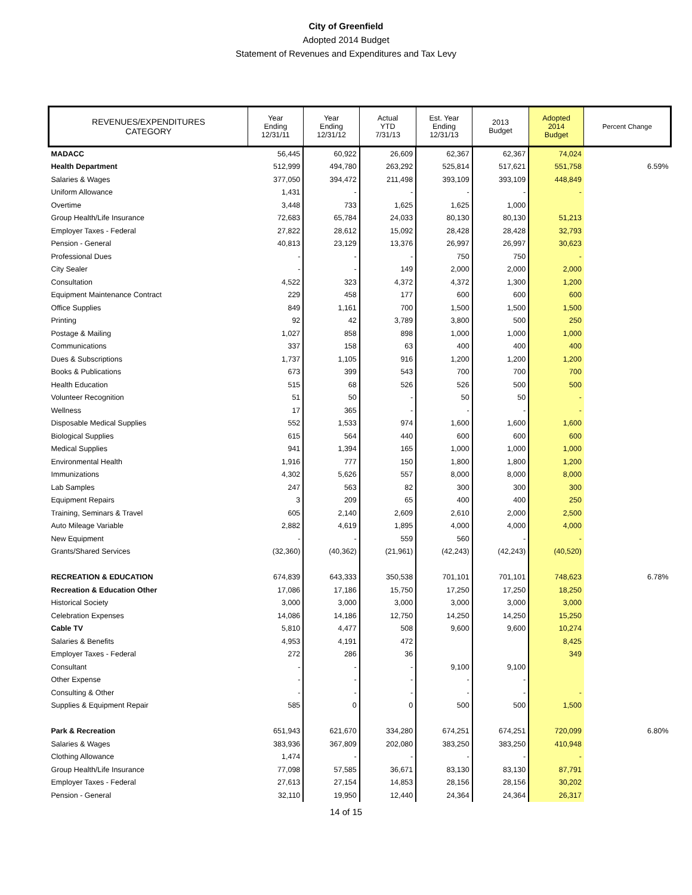City of Greenfield
Adopted 2014 Budget
Statement of Revenues and Expenditures and Tax Levy
| REVENUES/EXPENDITURES CATEGORY | Year Ending 12/31/11 | Year Ending 12/31/12 | Actual YTD 7/31/13 | Est. Year Ending 12/31/13 | 2013 Budget | Adopted 2014 Budget | Percent Change |
| --- | --- | --- | --- | --- | --- | --- | --- |
| MADACC | 56,445 | 60,922 | 26,609 | 62,367 | 62,367 | 74,024 | |
| Health Department | 512,999 | 494,780 | 263,292 | 525,814 | 517,621 | 551,758 | 6.59% |
| Salaries & Wages | 377,050 | 394,472 | 211,498 | 393,109 | 393,109 | 448,849 | |
| Uniform Allowance | 1,431 | - | - | - | - | - | |
| Overtime | 3,448 | 733 | 1,625 | 1,625 | 1,000 | | |
| Group Health/Life Insurance | 72,683 | 65,784 | 24,033 | 80,130 | 80,130 | 51,213 | |
| Employer Taxes - Federal | 27,822 | 28,612 | 15,092 | 28,428 | 28,428 | 32,793 | |
| Pension - General | 40,813 | 23,129 | 13,376 | 26,997 | 26,997 | 30,623 | |
| Professional Dues | - | - | - | 750 | 750 | - | |
| City Sealer | - | - | 149 | 2,000 | 2,000 | 2,000 | |
| Consultation | 4,522 | 323 | 4,372 | 4,372 | 1,300 | 1,200 | |
| Equipment Maintenance Contract | 229 | 458 | 177 | 600 | 600 | 600 | |
| Office Supplies | 849 | 1,161 | 700 | 1,500 | 1,500 | 1,500 | |
| Printing | 92 | 42 | 3,789 | 3,800 | 500 | 250 | |
| Postage & Mailing | 1,027 | 858 | 898 | 1,000 | 1,000 | 1,000 | |
| Communications | 337 | 158 | 63 | 400 | 400 | 400 | |
| Dues & Subscriptions | 1,737 | 1,105 | 916 | 1,200 | 1,200 | 1,200 | |
| Books & Publications | 673 | 399 | 543 | 700 | 700 | 700 | |
| Health Education | 515 | 68 | 526 | 526 | 500 | 500 | |
| Volunteer Recognition | 51 | 50 | - | 50 | 50 | - | |
| Wellness | 17 | 365 | - | - | - | - | |
| Disposable Medical Supplies | 552 | 1,533 | 974 | 1,600 | 1,600 | 1,600 | |
| Biological Supplies | 615 | 564 | 440 | 600 | 600 | 600 | |
| Medical Supplies | 941 | 1,394 | 165 | 1,000 | 1,000 | 1,000 | |
| Environmental Health | 1,916 | 777 | 150 | 1,800 | 1,800 | 1,200 | |
| Immunizations | 4,302 | 5,626 | 557 | 8,000 | 8,000 | 8,000 | |
| Lab Samples | 247 | 563 | 82 | 300 | 300 | 300 | |
| Equipment Repairs | 3 | 209 | 65 | 400 | 400 | 250 | |
| Training, Seminars & Travel | 605 | 2,140 | 2,609 | 2,610 | 2,000 | 2,500 | |
| Auto Mileage Variable | 2,882 | 4,619 | 1,895 | 4,000 | 4,000 | 4,000 | |
| New Equipment | - | - | 559 | 560 | - | - | |
| Grants/Shared Services | (32,360) | (40,362) | (21,961) | (42,243) | (42,243) | (40,520) | |
| RECREATION & EDUCATION | 674,839 | 643,333 | 350,538 | 701,101 | 701,101 | 748,623 | 6.78% |
| Recreation & Education Other | 17,086 | 17,186 | 15,750 | 17,250 | 17,250 | 18,250 | |
| Historical Society | 3,000 | 3,000 | 3,000 | 3,000 | 3,000 | 3,000 | |
| Celebration Expenses | 14,086 | 14,186 | 12,750 | 14,250 | 14,250 | 15,250 | |
| Cable TV | 5,810 | 4,477 | 508 | 9,600 | 9,600 | 10,274 | |
| Salaries & Benefits | 4,953 | 4,191 | 472 | | | 8,425 | |
| Employer Taxes - Federal | 272 | 286 | 36 | | | 349 | |
| Consultant | - | - | - | 9,100 | 9,100 | | |
| Other Expense | - | - | - | - | - | | |
| Consulting & Other | - | - | - | - | - | - | |
| Supplies & Equipment Repair | 585 | 0 | 0 | 500 | 500 | 1,500 | |
| Park & Recreation | 651,943 | 621,670 | 334,280 | 674,251 | 674,251 | 720,099 | 6.80% |
| Salaries & Wages | 383,936 | 367,809 | 202,080 | 383,250 | 383,250 | 410,948 | |
| Clothing Allowance | 1,474 | - | - | - | - | - | |
| Group Health/Life Insurance | 77,098 | 57,585 | 36,671 | 83,130 | 83,130 | 87,791 | |
| Employer Taxes - Federal | 27,613 | 27,154 | 14,853 | 28,156 | 28,156 | 30,202 | |
| Pension - General | 32,110 | 19,950 | 12,440 | 24,364 | 24,364 | 26,317 | |
14 of 15